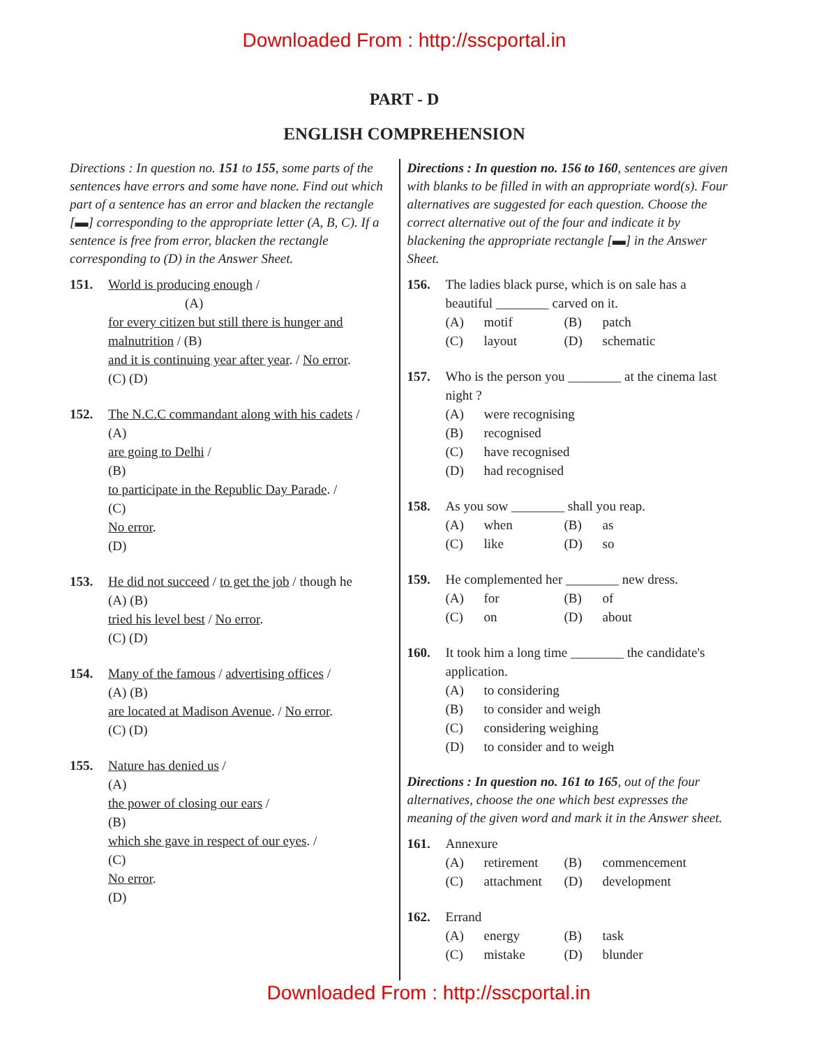Downloaded From : http://sscportal.in
PART - D
ENGLISH COMPREHENSION
Directions : In question no. 151 to 155, some parts of the sentences have errors and some have none. Find out which part of a sentence has an error and blacken the rectangle [▬] corresponding to the appropriate letter (A, B, C). If a sentence is free from error, blacken the rectangle corresponding to (D) in the Answer Sheet.
151. World is producing enough /
(A)
for every citizen but still there is hunger and malnutrition / (B)
and it is continuing year after year. / No error.
(C) (D)
152. The N.C.C commandant along with his cadets /
(A)
are going to Delhi /
(B)
to participate in the Republic Day Parade. /
(C)
No error.
(D)
153. He did not succeed / to get the job / though he
(A) (B)
tried his level best / No error.
(C) (D)
154. Many of the famous / advertising offices /
(A) (B)
are located at Madison Avenue. / No error.
(C) (D)
155. Nature has denied us /
(A)
the power of closing our ears /
(B)
which she gave in respect of our eyes. /
(C)
No error.
(D)
Directions : In question no. 156 to 160, sentences are given with blanks to be filled in with an appropriate word(s). Four alternatives are suggested for each question. Choose the correct alternative out of the four and indicate it by blackening the appropriate rectangle [▬] in the Answer Sheet.
156. The ladies black purse, which is on sale has a beautiful ________ carved on it.
(A) motif (B) patch (C) layout (D) schematic
157. Who is the person you ________ at the cinema last night ?
(A) were recognising (B) recognised (C) have recognised (D) had recognised
158. As you sow ________ shall you reap.
(A) when (B) as (C) like (D) so
159. He complemented her ________ new dress.
(A) for (B) of (C) on (D) about
160. It took him a long time ________ the candidate's application.
(A) to considering (B) to consider and weigh (C) considering weighing (D) to consider and to weigh
Directions : In question no. 161 to 165, out of the four alternatives, choose the one which best expresses the meaning of the given word and mark it in the Answer sheet.
161. Annexure
(A) retirement (B) commencement (C) attachment (D) development
162. Errand
(A) energy (B) task (C) mistake (D) blunder
Downloaded From : http://sscportal.in